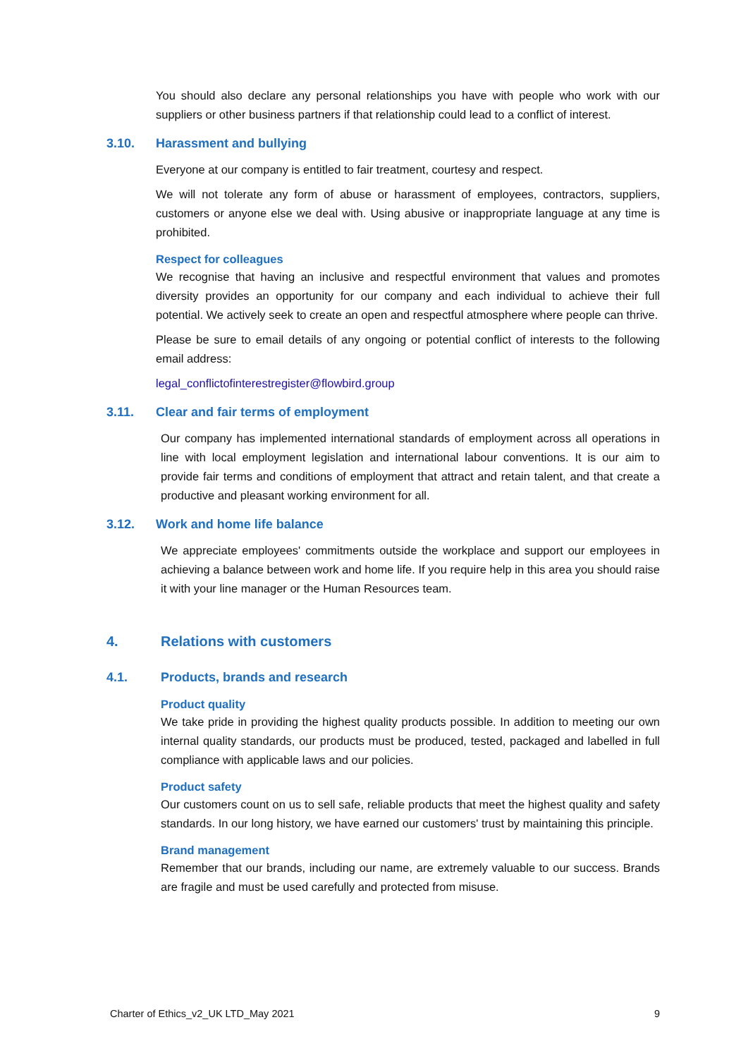You should also declare any personal relationships you have with people who work with our suppliers or other business partners if that relationship could lead to a conflict of interest.
3.10. Harassment and bullying
Everyone at our company is entitled to fair treatment, courtesy and respect.
We will not tolerate any form of abuse or harassment of employees, contractors, suppliers, customers or anyone else we deal with. Using abusive or inappropriate language at any time is prohibited.
Respect for colleagues
We recognise that having an inclusive and respectful environment that values and promotes diversity provides an opportunity for our company and each individual to achieve their full potential. We actively seek to create an open and respectful atmosphere where people can thrive.
Please be sure to email details of any ongoing or potential conflict of interests to the following email address:
legal_conflictofinterestregister@flowbird.group
3.11. Clear and fair terms of employment
Our company has implemented international standards of employment across all operations in line with local employment legislation and international labour conventions. It is our aim to provide fair terms and conditions of employment that attract and retain talent, and that create a productive and pleasant working environment for all.
3.12. Work and home life balance
We appreciate employees' commitments outside the workplace and support our employees in achieving a balance between work and home life. If you require help in this area you should raise it with your line manager or the Human Resources team.
4. Relations with customers
4.1. Products, brands and research
Product quality
We take pride in providing the highest quality products possible. In addition to meeting our own internal quality standards, our products must be produced, tested, packaged and labelled in full compliance with applicable laws and our policies.
Product safety
Our customers count on us to sell safe, reliable products that meet the highest quality and safety standards. In our long history, we have earned our customers' trust by maintaining this principle.
Brand management
Remember that our brands, including our name, are extremely valuable to our success. Brands are fragile and must be used carefully and protected from misuse.
Charter of Ethics_v2_UK LTD_May 2021 9